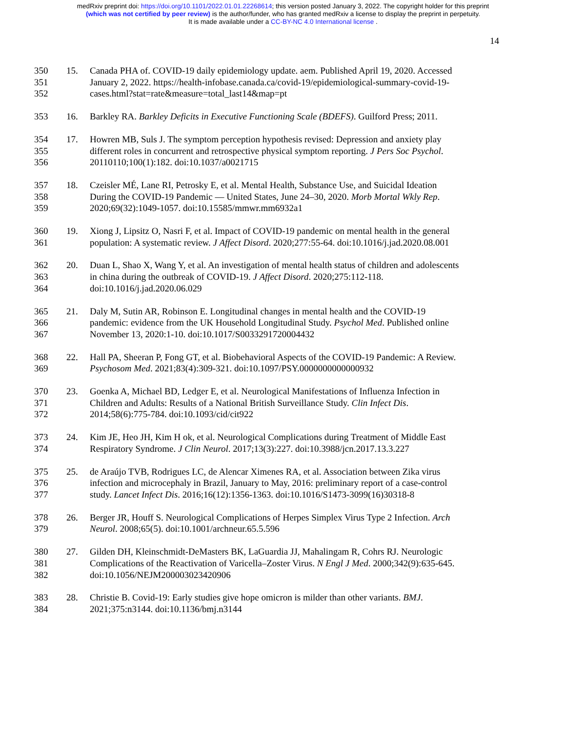medRxiv preprint doi: https://doi.org/10.1101/2022.01.01.22268614; this version posted January 3, 2022. The copyright holder for this preprint
(which was not certified by peer review) is the author/funder, who has granted medRxiv a license to display the preprint in perpetuity.
It is made available under a CC-BY-NC 4.0 International license .
14
350
351
352
15. Canada PHA of. COVID-19 daily epidemiology update. aem. Published April 19, 2020. Accessed
January 2, 2022. https://health-infobase.canada.ca/covid-19/epidemiological-summary-covid-19-
cases.html?stat=rate&measure=total_last14&map=pt
353 16. Barkley RA. Barkley Deficits in Executive Functioning Scale (BDEFS). Guilford Press; 2011.
354
355
356
17. Howren MB, Suls J. The symptom perception hypothesis revised: Depression and anxiety play
different roles in concurrent and retrospective physical symptom reporting. J Pers Soc Psychol.
20110110;100(1):182. doi:10.1037/a0021715
357
358
359
18. Czeisler MÉ, Lane RI, Petrosky E, et al. Mental Health, Substance Use, and Suicidal Ideation
During the COVID-19 Pandemic — United States, June 24–30, 2020. Morb Mortal Wkly Rep.
2020;69(32):1049-1057. doi:10.15585/mmwr.mm6932a1
360
361
19. Xiong J, Lipsitz O, Nasri F, et al. Impact of COVID-19 pandemic on mental health in the general
population: A systematic review. J Affect Disord. 2020;277:55-64. doi:10.1016/j.jad.2020.08.001
362
363
364
20. Duan L, Shao X, Wang Y, et al. An investigation of mental health status of children and adolescents
in china during the outbreak of COVID-19. J Affect Disord. 2020;275:112-118.
doi:10.1016/j.jad.2020.06.029
365
366
367
21. Daly M, Sutin AR, Robinson E. Longitudinal changes in mental health and the COVID-19
pandemic: evidence from the UK Household Longitudinal Study. Psychol Med. Published online
November 13, 2020:1-10. doi:10.1017/S0033291720004432
368
369
22. Hall PA, Sheeran P, Fong GT, et al. Biobehavioral Aspects of the COVID-19 Pandemic: A Review.
Psychosom Med. 2021;83(4):309-321. doi:10.1097/PSY.0000000000000932
370
371
372
23. Goenka A, Michael BD, Ledger E, et al. Neurological Manifestations of Influenza Infection in
Children and Adults: Results of a National British Surveillance Study. Clin Infect Dis.
2014;58(6):775-784. doi:10.1093/cid/cit922
373
374
24. Kim JE, Heo JH, Kim H ok, et al. Neurological Complications during Treatment of Middle East
Respiratory Syndrome. J Clin Neurol. 2017;13(3):227. doi:10.3988/jcn.2017.13.3.227
375
376
377
25. de Araújo TVB, Rodrigues LC, de Alencar Ximenes RA, et al. Association between Zika virus
infection and microcephaly in Brazil, January to May, 2016: preliminary report of a case-control
study. Lancet Infect Dis. 2016;16(12):1356-1363. doi:10.1016/S1473-3099(16)30318-8
378
379
26. Berger JR, Houff S. Neurological Complications of Herpes Simplex Virus Type 2 Infection. Arch
Neurol. 2008;65(5). doi:10.1001/archneur.65.5.596
380
381
382
27. Gilden DH, Kleinschmidt-DeMasters BK, LaGuardia JJ, Mahalingam R, Cohrs RJ. Neurologic
Complications of the Reactivation of Varicella–Zoster Virus. N Engl J Med. 2000;342(9):635-645.
doi:10.1056/NEJM200003023420906
383
384
28. Christie B. Covid-19: Early studies give hope omicron is milder than other variants. BMJ.
2021;375:n3144. doi:10.1136/bmj.n3144